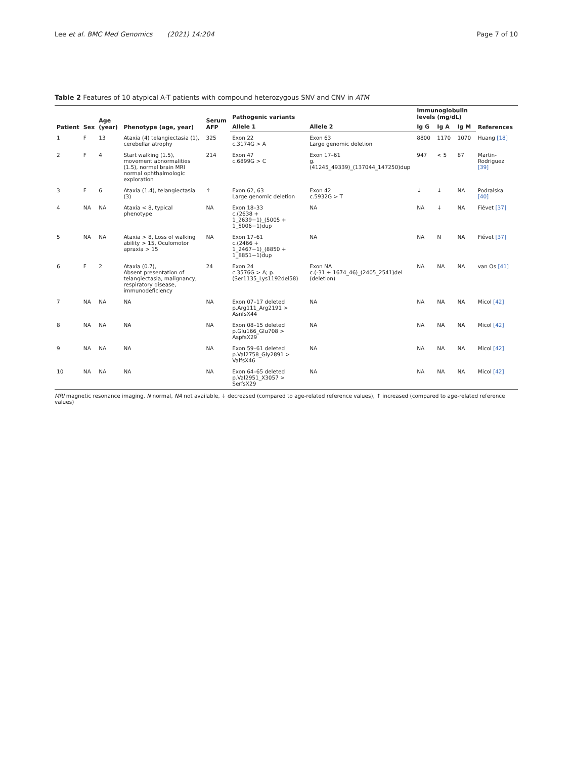Lee et al. BMC Med Genomics (2021) 14:204 Page 7 of 10
Table 2 Features of 10 atypical A-T patients with compound heterozygous SNV and CNV in ATM
| Patient | Sex | Age (year) | Phenotype (age, year) | Serum AFP | Pathogenic variants | | Immunoglobulin levels (mg/dL) | | | References |
| --- | --- | --- | --- | --- | --- | --- | --- | --- | --- | --- |
| | | | | | Allele 1 | Allele 2 | Ig G | Ig A | Ig M | |
| 1 | F | 13 | Ataxia (4) telangiectasia (1), cerebellar atrophy | 325 | Exon 22 c.3174G > A | Exon 63 Large genomic deletion | 8800 | 1170 | 1070 | Huang [18] |
| 2 | F | 4 | Start walking (1.5), movement abnormalities (1.5), normal brain MRI normal ophthalmologic exploration | 214 | Exon 47 c.6899G > C | Exon 17–61 g.(41245_49339)_(137044_147250)dup | 947 | < 5 | 87 | Martin-Rodriguez [39] |
| 3 | F | 6 | Ataxia (1.4), telangiectasia (3) | ↑ | Exon 62, 63 Large genomic deletion | Exon 42 c.5932G > T | ↓ | ↓ | NA | Podralska [40] |
| 4 | NA | NA | Ataxia < 8, typical phenotype | NA | Exon 18–33 c.(2638 + 1_2639−1)_(5005 + 1_5006−1)dup | NA | NA | ↓ | NA | Fiévet [37] |
| 5 | NA | NA | Ataxia > 8, Loss of walking ability > 15, Oculomotor apraxia > 15 | NA | Exon 17–61 c.(2466 + 1_2467−1)_(8850 + 1_8851−1)dup | NA | NA | N | NA | Fiévet [37] |
| 6 | F | 2 | Ataxia (0.7), Absent presentation of telangiectasia, malignancy, respiratory disease, immunodeficiency | 24 | Exon 24 c.3576G > A; p.(Ser1135_Lys1192del58) | Exon NA c.(-31 + 1674_46)_(2405_2541)del (deletion) | NA | NA | NA | van Os [41] |
| 7 | NA | NA | NA | NA | Exon 07–17 deleted p.Arg111_Arg2191 > AsnfsX44 | NA | NA | NA | NA | Micol [42] |
| 8 | NA | NA | NA | NA | Exon 08–15 deleted p.Glu166_Glu708 > AspfsX29 | NA | NA | NA | NA | Micol [42] |
| 9 | NA | NA | NA | NA | Exon 59–61 deleted p.Val2758_Gly2891 > ValfsX46 | NA | NA | NA | NA | Micol [42] |
| 10 | NA | NA | NA | NA | Exon 64–65 deleted p.Val2951_X3057 > SerfsX29 | NA | NA | NA | NA | Micol [42] |
MRI magnetic resonance imaging, N normal, NA not available, ↓ decreased (compared to age-related reference values), ↑ increased (compared to age-related reference values)